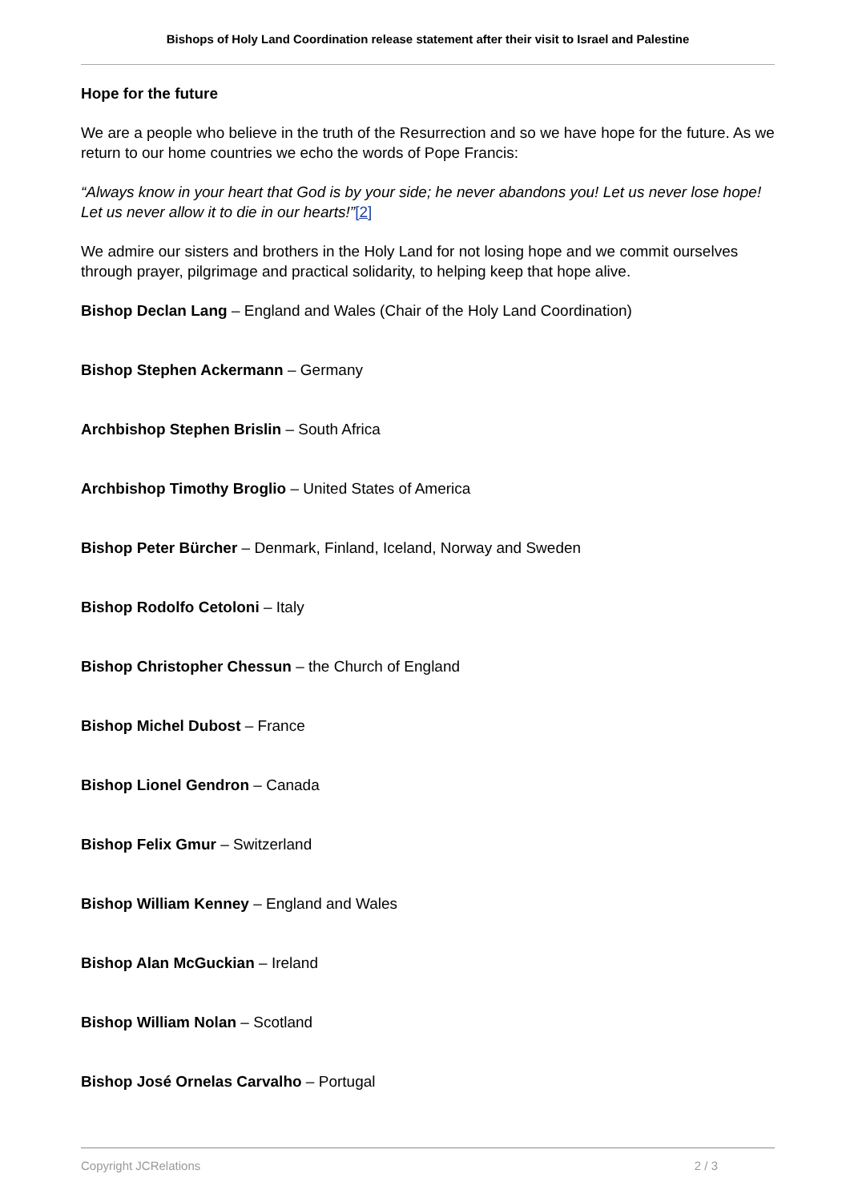Bishops of Holy Land Coordination release statement after their visit to Israel and Palestine
Hope for the future
We are a people who believe in the truth of the Resurrection and so we have hope for the future. As we return to our home countries we echo the words of Pope Francis:
“Always know in your heart that God is by your side; he never abandons you! Let us never lose hope! Let us never allow it to die in our hearts!”[2]
We admire our sisters and brothers in the Holy Land for not losing hope and we commit ourselves through prayer, pilgrimage and practical solidarity, to helping keep that hope alive.
Bishop Declan Lang – England and Wales (Chair of the Holy Land Coordination)
Bishop Stephen Ackermann – Germany
Archbishop Stephen Brislin – South Africa
Archbishop Timothy Broglio – United States of America
Bishop Peter Bürcher – Denmark, Finland, Iceland, Norway and Sweden
Bishop Rodolfo Cetoloni – Italy
Bishop Christopher Chessun – the Church of England
Bishop Michel Dubost – France
Bishop Lionel Gendron – Canada
Bishop Felix Gmur – Switzerland
Bishop William Kenney – England and Wales
Bishop Alan McGuckian – Ireland
Bishop William Nolan – Scotland
Bishop José Ornelas Carvalho – Portugal
Copyright JCRelations 2 / 3